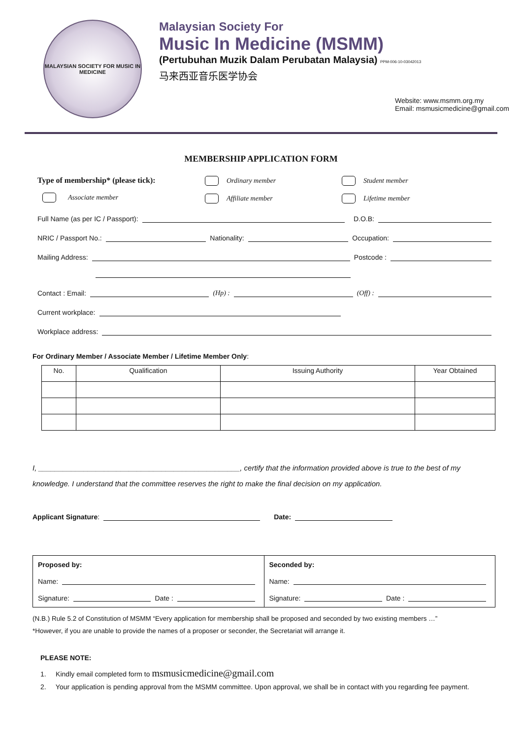MALAYSIAN SOCIETY FOR MUSIC IN MEDICINE
Malaysian Society For
Music In Medicine (MSMM)
(Pertubuhan Muzik Dalam Perubatan Malaysia) PPM-006-10-03042013
马来西亚音乐医学协会
Website: www.msmm.org.my
Email: msmusicmedicine@gmail.com
MEMBERSHIP APPLICATION FORM
Type of membership* (please tick):
Associate member
Ordinary member
Affiliate member
Student member
Lifetime member
Full Name (as per IC / Passport): D.O.B:
NRIC / Passport No.: Nationality: Occupation:
Mailing Address: Postcode :
Contact : Email: (Hp) : (Off) :
Current workplace:
Workplace address:
For Ordinary Member / Associate Member / Lifetime Member Only:
| No. | Qualification | Issuing Authority | Year Obtained |
| --- | --- | --- | --- |
I, _________________________________________________, certify that the information provided above is true to the best of my knowledge. I understand that the committee reserves the right to make the final decision on my application.
Applicant Signature: Date:
Proposed by:
Name:
Signature: Date :
Seconded by:
Name:
Signature: Date :
(N.B.) Rule 5.2 of Constitution of MSMM “Every application for membership shall be proposed and seconded by two existing members …”
*However, if you are unable to provide the names of a proposer or seconder, the Secretariat will arrange it.
PLEASE NOTE:
1. Kindly email completed form to msmusicmedicine@gmail.com
2. Your application is pending approval from the MSMM committee. Upon approval, we shall be in contact with you regarding fee payment.